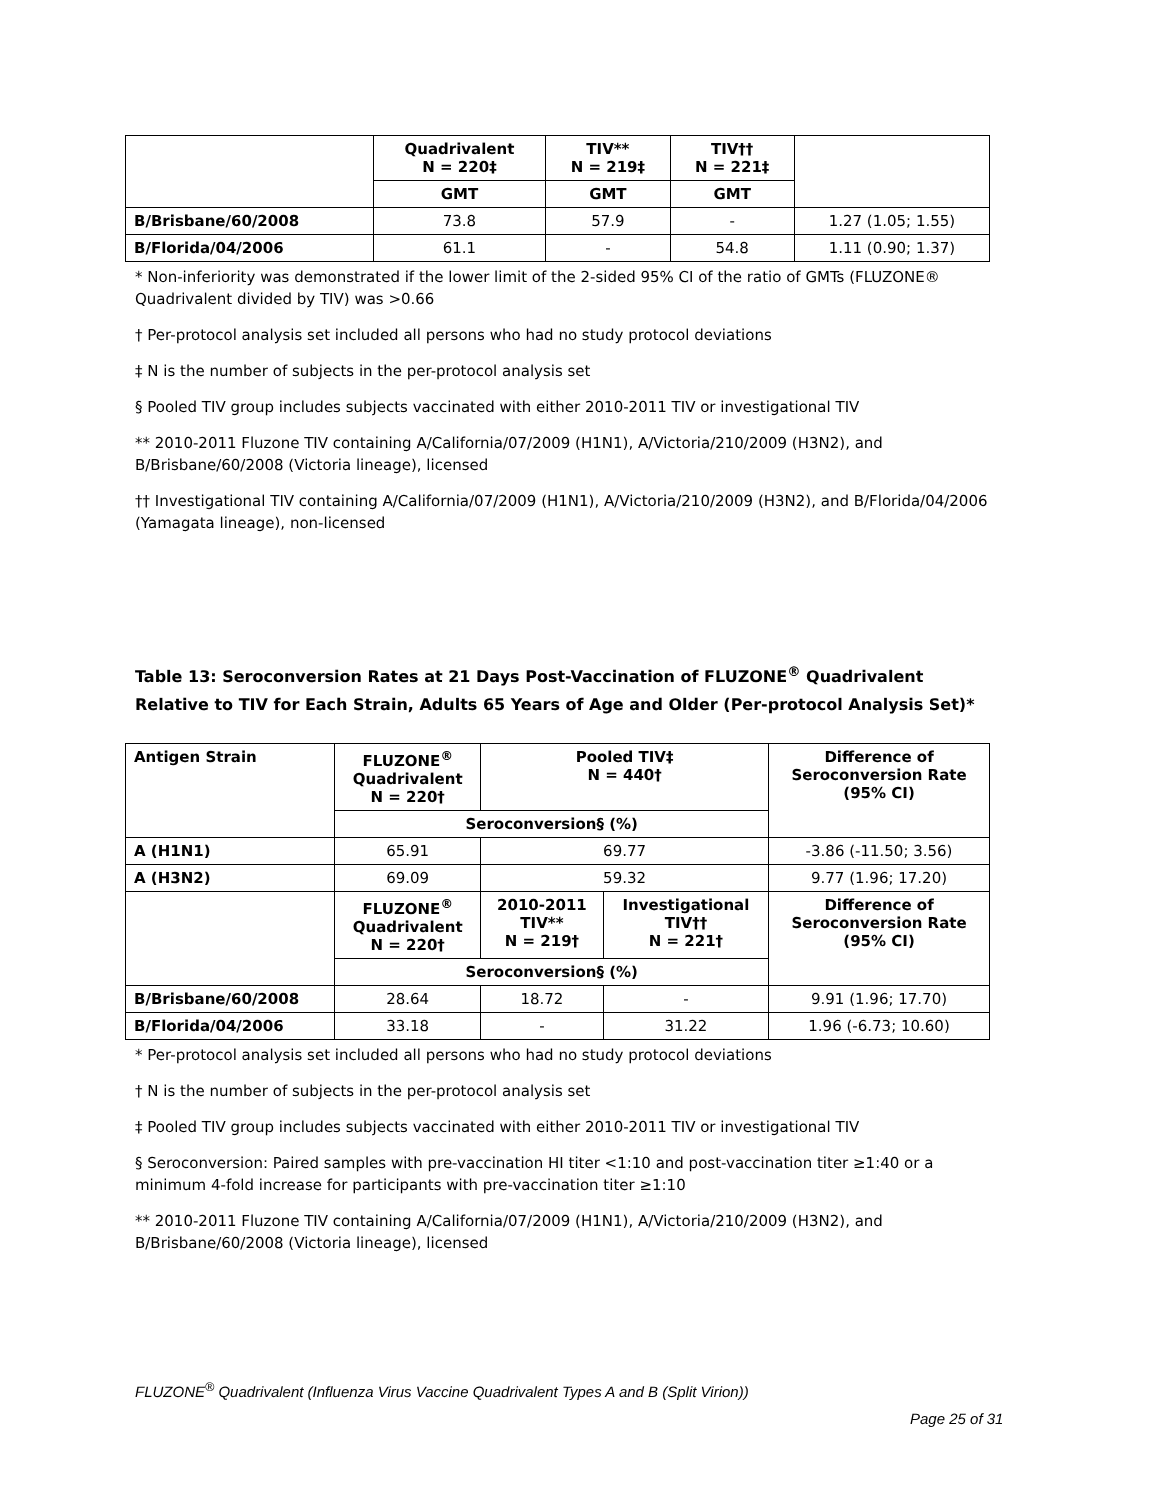| | Quadrivalent N = 220‡ | TIV** N = 219‡ | TIV†† N = 221‡ | |
| --- | --- | --- | --- | --- |
| | GMT | GMT | GMT | |
| B/Brisbane/60/2008 | 73.8 | 57.9 | - | 1.27 (1.05; 1.55) |
| B/Florida/04/2006 | 61.1 | - | 54.8 | 1.11 (0.90; 1.37) |
* Non-inferiority was demonstrated if the lower limit of the 2-sided 95% CI of the ratio of GMTs (FLUZONE® Quadrivalent divided by TIV) was >0.66
† Per-protocol analysis set included all persons who had no study protocol deviations
‡ N is the number of subjects in the per-protocol analysis set
§ Pooled TIV group includes subjects vaccinated with either 2010-2011 TIV or investigational TIV
** 2010-2011 Fluzone TIV containing A/California/07/2009 (H1N1), A/Victoria/210/2009 (H3N2), and B/Brisbane/60/2008 (Victoria lineage), licensed
†† Investigational TIV containing A/California/07/2009 (H1N1), A/Victoria/210/2009 (H3N2), and B/Florida/04/2006 (Yamagata lineage), non-licensed
Table 13: Seroconversion Rates at 21 Days Post-Vaccination of FLUZONE<sup>®</sup> Quadrivalent Relative to TIV for Each Strain, Adults 65 Years of Age and Older (Per-protocol Analysis Set)*
| Antigen Strain | FLUZONE<sup>®</sup> Quadrivalent N = 220† | Pooled TIV‡ N = 440† | | Difference of Seroconversion Rate (95% CI) |
| --- | --- | --- | --- | --- |
| | Seroconversion§ (%) | | | |
| A (H1N1) | 65.91 | 69.77 | | -3.86 (-11.50; 3.56) |
| A (H3N2) | 69.09 | 59.32 | | 9.77 (1.96; 17.20) |
| | FLUZONE<sup>®</sup> Quadrivalent N = 220† | 2010-2011 TIV** N = 219† | Investigational TIV†† N = 221† | Difference of Seroconversion Rate (95% CI) |
| | Seroconversion§ (%) | | | |
| B/Brisbane/60/2008 | 28.64 | 18.72 | - | 9.91 (1.96; 17.70) |
| B/Florida/04/2006 | 33.18 | - | 31.22 | 1.96 (-6.73; 10.60) |
* Per-protocol analysis set included all persons who had no study protocol deviations
† N is the number of subjects in the per-protocol analysis set
‡ Pooled TIV group includes subjects vaccinated with either 2010-2011 TIV or investigational TIV
§ Seroconversion: Paired samples with pre-vaccination HI titer <1:10 and post-vaccination titer ≥1:40 or a minimum 4-fold increase for participants with pre-vaccination titer ≥1:10
** 2010-2011 Fluzone TIV containing A/California/07/2009 (H1N1), A/Victoria/210/2009 (H3N2), and B/Brisbane/60/2008 (Victoria lineage), licensed
FLUZONE<sup>®</sup> Quadrivalent (Influenza Virus Vaccine Quadrivalent Types A and B (Split Virion))
Page 25 of 31